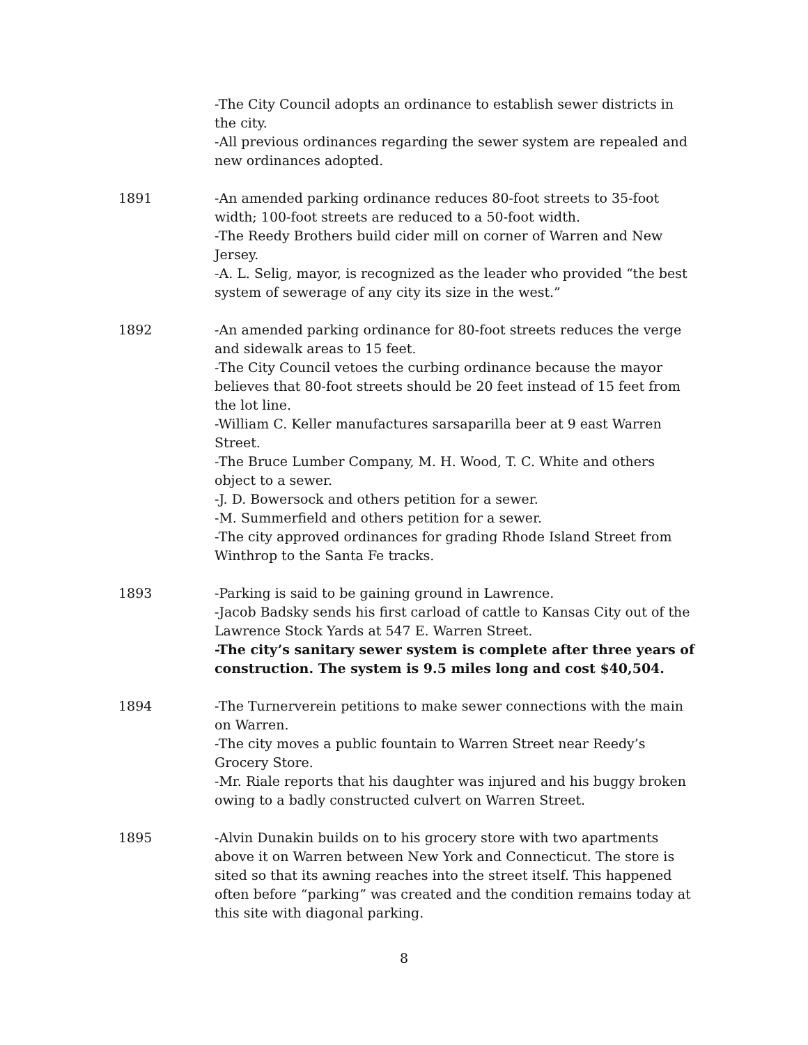-The City Council adopts an ordinance to establish sewer districts in the city.
-All previous ordinances regarding the sewer system are repealed and new ordinances adopted.
1891 -An amended parking ordinance reduces 80-foot streets to 35-foot width; 100-foot streets are reduced to a 50-foot width.
-The Reedy Brothers build cider mill on corner of Warren and New Jersey.
-A. L. Selig, mayor, is recognized as the leader who provided “the best system of sewerage of any city its size in the west.”
1892 -An amended parking ordinance for 80-foot streets reduces the verge and sidewalk areas to 15 feet.
-The City Council vetoes the curbing ordinance because the mayor believes that 80-foot streets should be 20 feet instead of 15 feet from the lot line.
-William C. Keller manufactures sarsaparilla beer at 9 east Warren Street.
-The Bruce Lumber Company, M. H. Wood, T. C. White and others object to a sewer.
-J. D. Bowersock and others petition for a sewer.
-M. Summerfield and others petition for a sewer.
-The city approved ordinances for grading Rhode Island Street from Winthrop to the Santa Fe tracks.
1893 -Parking is said to be gaining ground in Lawrence.
-Jacob Badsky sends his first carload of cattle to Kansas City out of the Lawrence Stock Yards at 547 E. Warren Street.
-The city’s sanitary sewer system is complete after three years of construction. The system is 9.5 miles long and cost $40,504.
1894 -The Turnerverein petitions to make sewer connections with the main on Warren.
-The city moves a public fountain to Warren Street near Reedy’s Grocery Store.
-Mr. Riale reports that his daughter was injured and his buggy broken owing to a badly constructed culvert on Warren Street.
1895 -Alvin Dunakin builds on to his grocery store with two apartments above it on Warren between New York and Connecticut. The store is sited so that its awning reaches into the street itself. This happened often before “parking” was created and the condition remains today at this site with diagonal parking.
8